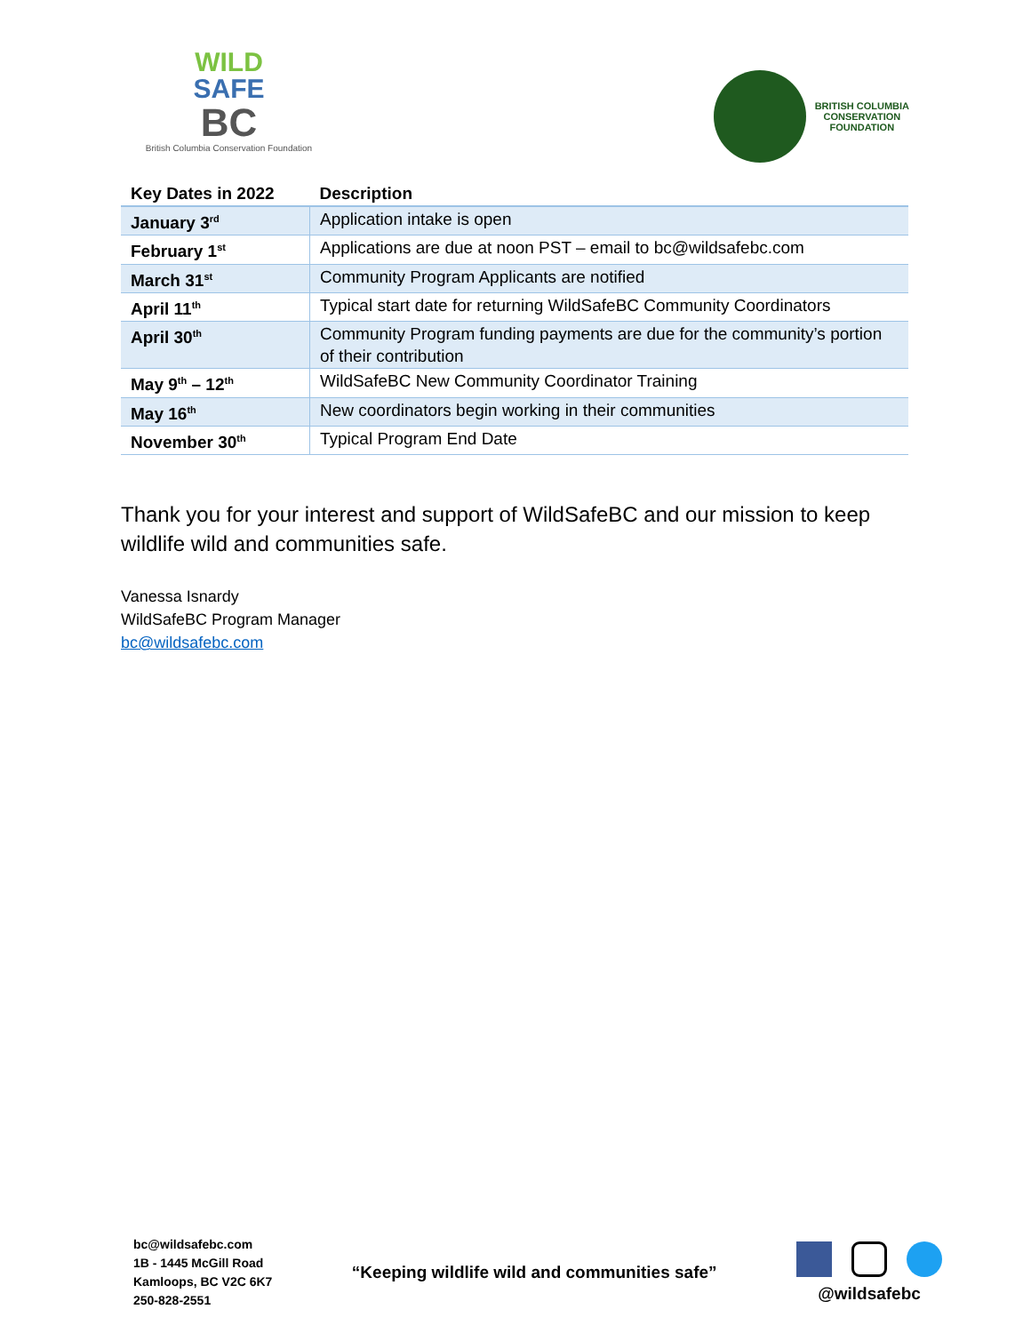WILD
SAFE
BC
British Columbia Conservation Foundation
BRITISH COLUMBIA
CONSERVATION
FOUNDATION
| Key Dates in 2022 | Description |
| --- | --- |
| January 3<sup>rd</sup> | Application intake is open |
| February 1<sup>st</sup> | Applications are due at noon PST – email to bc@wildsafebc.com |
| March 31<sup>st</sup> | Community Program Applicants are notified |
| April 11<sup>th</sup> | Typical start date for returning WildSafeBC Community Coordinators |
| April 30<sup>th</sup> | Community Program funding payments are due for the community’s portion of their contribution |
| May 9<sup>th</sup> – 12<sup>th</sup> | WildSafeBC New Community Coordinator Training |
| May 16<sup>th</sup> | New coordinators begin working in their communities |
| November 30<sup>th</sup> | Typical Program End Date |
Thank you for your interest and support of WildSafeBC and our mission to keep wildlife wild and communities safe.
Vanessa Isnardy
WildSafeBC Program Manager
bc@wildsafebc.com
bc@wildsafebc.com
1B - 1445 McGill Road
Kamloops, BC V2C 6K7
250-828-2551
“Keeping wildlife wild and communities safe”
@wildsafebc